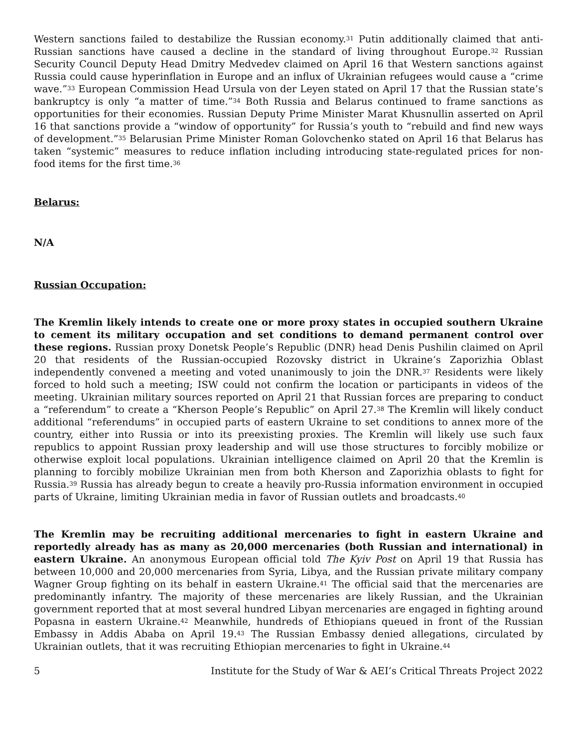Western sanctions failed to destabilize the Russian economy.<sup>31</sup> Putin additionally claimed that anti-Russian sanctions have caused a decline in the standard of living throughout Europe.<sup>32</sup> Russian Security Council Deputy Head Dmitry Medvedev claimed on April 16 that Western sanctions against Russia could cause hyperinflation in Europe and an influx of Ukrainian refugees would cause a “crime wave.”<sup>33</sup> European Commission Head Ursula von der Leyen stated on April 17 that the Russian state’s bankruptcy is only “a matter of time.”<sup>34</sup> Both Russia and Belarus continued to frame sanctions as opportunities for their economies. Russian Deputy Prime Minister Marat Khusnullin asserted on April 16 that sanctions provide a “window of opportunity” for Russia’s youth to “rebuild and find new ways of development.”<sup>35</sup> Belarusian Prime Minister Roman Golovchenko stated on April 16 that Belarus has taken “systemic” measures to reduce inflation including introducing state-regulated prices for non-food items for the first time.<sup>36</sup>
Belarus:
N/A
Russian Occupation:
The Kremlin likely intends to create one or more proxy states in occupied southern Ukraine to cement its military occupation and set conditions to demand permanent control over these regions. Russian proxy Donetsk People’s Republic (DNR) head Denis Pushilin claimed on April 20 that residents of the Russian-occupied Rozovsky district in Ukraine’s Zaporizhia Oblast independently convened a meeting and voted unanimously to join the DNR.<sup>37</sup> Residents were likely forced to hold such a meeting; ISW could not confirm the location or participants in videos of the meeting. Ukrainian military sources reported on April 21 that Russian forces are preparing to conduct a “referendum” to create a “Kherson People’s Republic” on April 27.<sup>38</sup> The Kremlin will likely conduct additional “referendums” in occupied parts of eastern Ukraine to set conditions to annex more of the country, either into Russia or into its preexisting proxies. The Kremlin will likely use such faux republics to appoint Russian proxy leadership and will use those structures to forcibly mobilize or otherwise exploit local populations. Ukrainian intelligence claimed on April 20 that the Kremlin is planning to forcibly mobilize Ukrainian men from both Kherson and Zaporizhia oblasts to fight for Russia.<sup>39</sup> Russia has already begun to create a heavily pro-Russia information environment in occupied parts of Ukraine, limiting Ukrainian media in favor of Russian outlets and broadcasts.<sup>40</sup>
The Kremlin may be recruiting additional mercenaries to fight in eastern Ukraine and reportedly already has as many as 20,000 mercenaries (both Russian and international) in eastern Ukraine. An anonymous European official told The Kyiv Post on April 19 that Russia has between 10,000 and 20,000 mercenaries from Syria, Libya, and the Russian private military company Wagner Group fighting on its behalf in eastern Ukraine.<sup>41</sup> The official said that the mercenaries are predominantly infantry. The majority of these mercenaries are likely Russian, and the Ukrainian government reported that at most several hundred Libyan mercenaries are engaged in fighting around Popasna in eastern Ukraine.<sup>42</sup> Meanwhile, hundreds of Ethiopians queued in front of the Russian Embassy in Addis Ababa on April 19.<sup>43</sup> The Russian Embassy denied allegations, circulated by Ukrainian outlets, that it was recruiting Ethiopian mercenaries to fight in Ukraine.<sup>44</sup>
5 Institute for the Study of War & AEI’s Critical Threats Project 2022